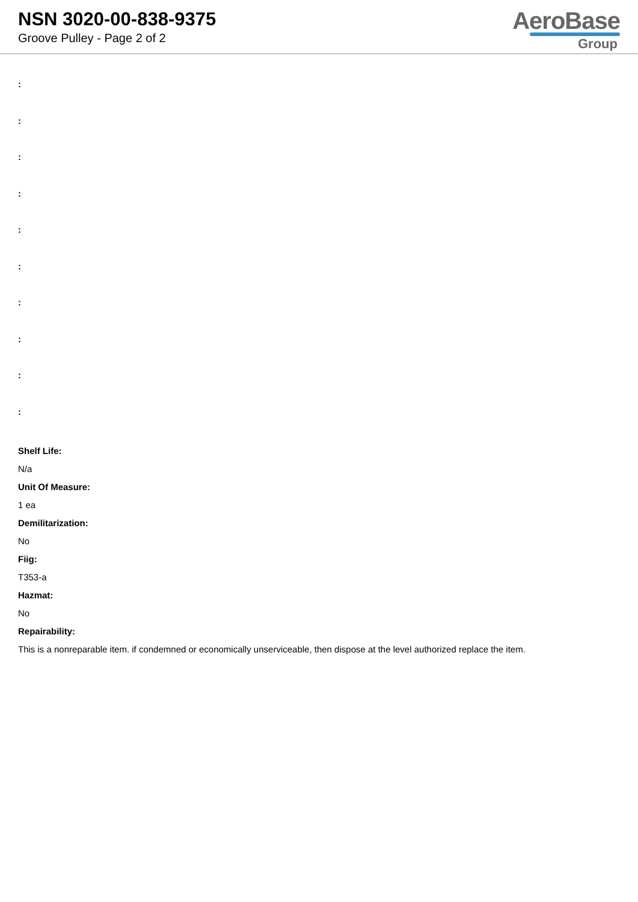NSN 3020-00-838-9375
Groove Pulley - Page 2 of 2
AeroBase
Group
:
:
:
:
:
:
:
:
:
:
Shelf Life:
N/a
Unit Of Measure:
1 ea
Demilitarization:
No
Fiig:
T353-a
Hazmat:
No
Repairability:
This is a nonreparable item. if condemned or economically unserviceable, then dispose at the level authorized replace the item.